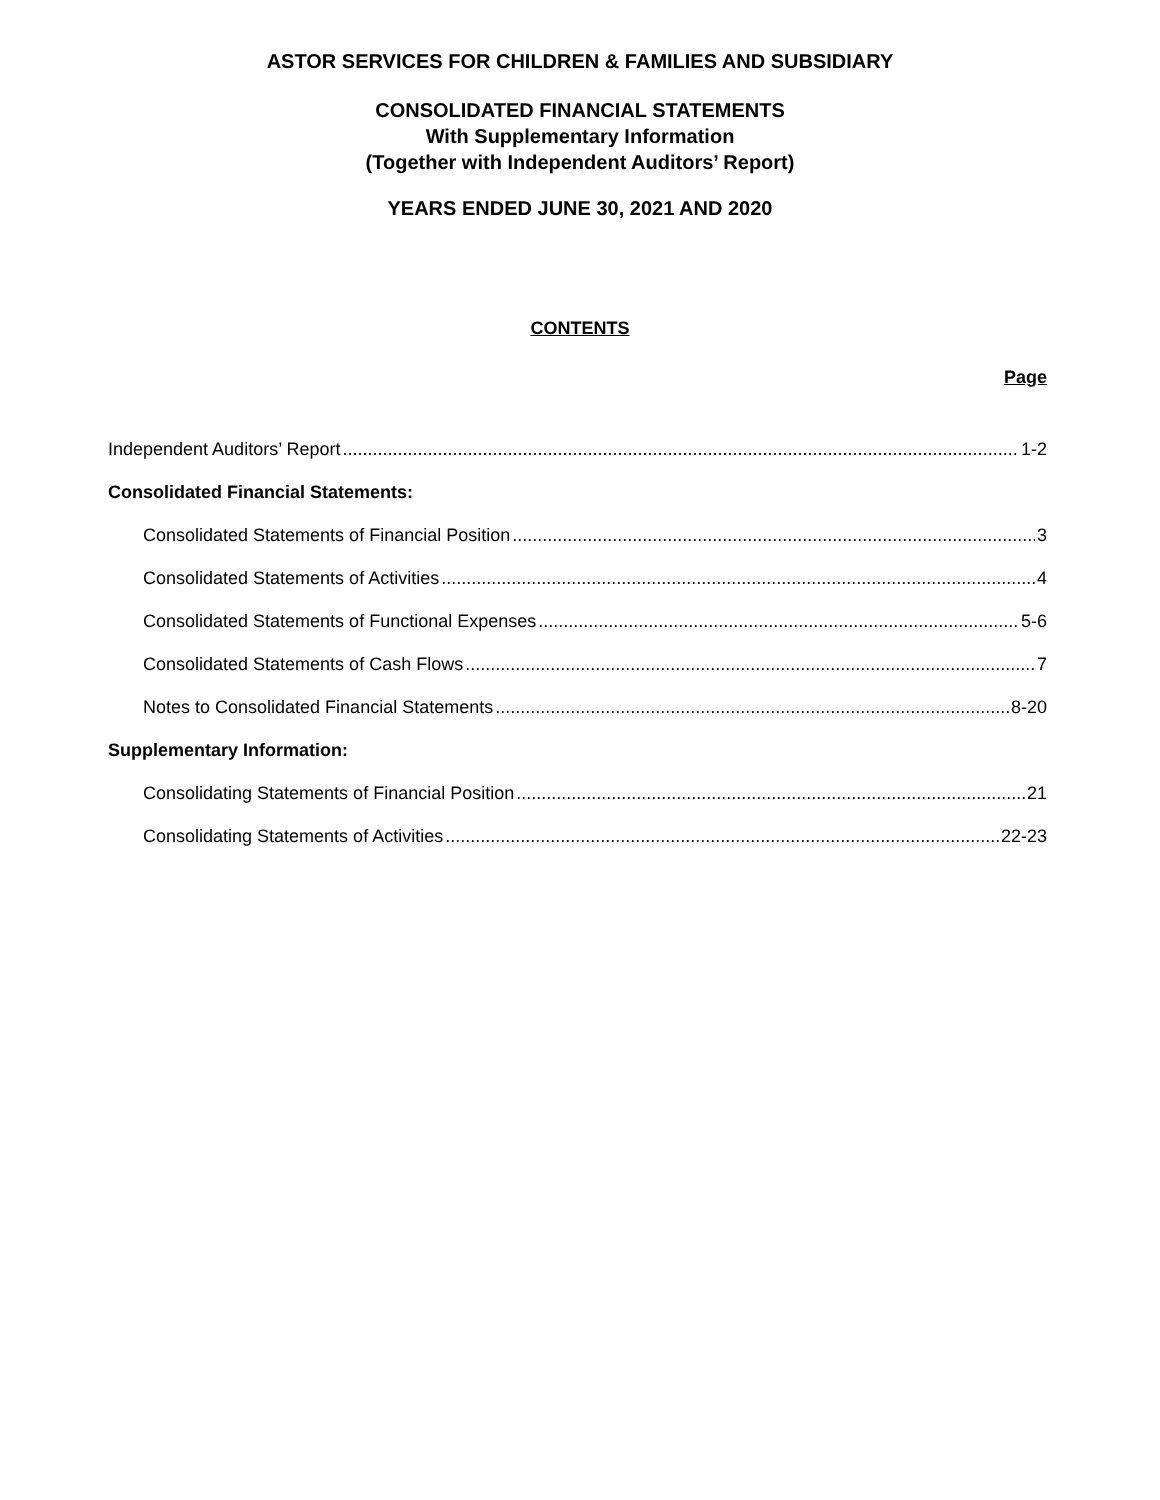ASTOR SERVICES FOR CHILDREN & FAMILIES AND SUBSIDIARY
CONSOLIDATED FINANCIAL STATEMENTS
With Supplementary Information
(Together with Independent Auditors’ Report)
YEARS ENDED JUNE 30, 2021 AND 2020
CONTENTS
Page
Independent Auditors’ Report 1-2
Consolidated Financial Statements:
Consolidated Statements of Financial Position 3
Consolidated Statements of Activities 4
Consolidated Statements of Functional Expenses 5-6
Consolidated Statements of Cash Flows 7
Notes to Consolidated Financial Statements 8-20
Supplementary Information:
Consolidating Statements of Financial Position 21
Consolidating Statements of Activities 22-23